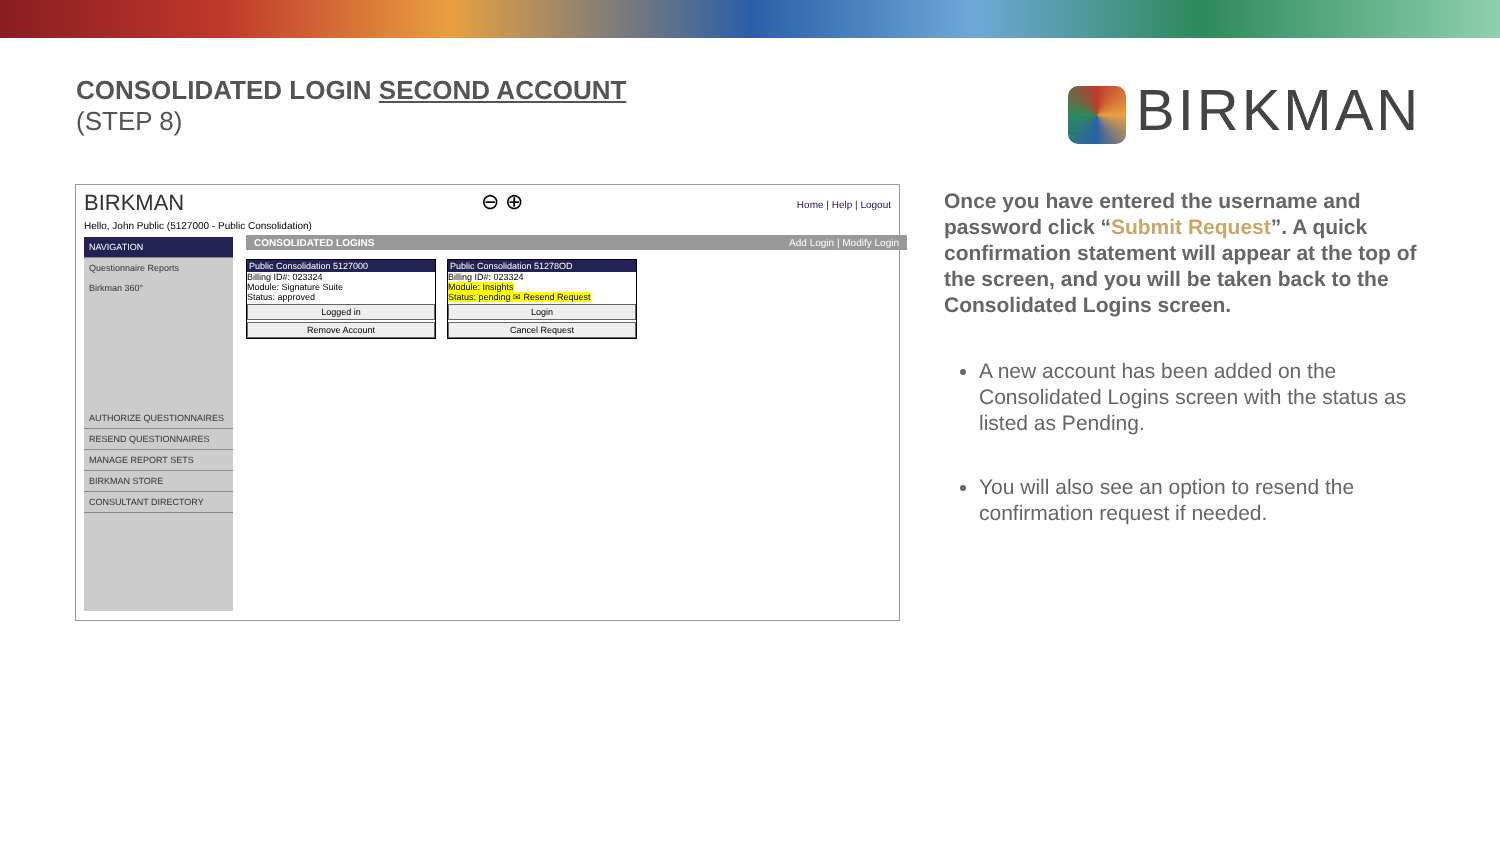CONSOLIDATED LOGIN SECOND ACCOUNT
(STEP 8)
BIRKMAN
BIRKMAN
Hello, John Public (5127000 - Public Consolidation)
⊖ ⊕ Home | Help | Logout
NAVIGATION
Questionnaire Reports
Birkman 360°
AUTHORIZE QUESTIONNAIRES
RESEND QUESTIONNAIRES
MANAGE REPORT SETS
BIRKMAN STORE
CONSULTANT DIRECTORY
CONSOLIDATED LOGINS Add Login | Modify Login
Public Consolidation 5127000
Billing ID#: 023324
Module: Signature Suite
Status: approved
Logged in
Remove Account
Public Consolidation 51278OD
Billing ID#: 023324
Module: Insights
Status: pending ✉ Resend Request
Login
Cancel Request
Once you have entered the username and password click “Submit Request”. A quick confirmation statement will appear at the top of the screen, and you will be taken back to the Consolidated Logins screen.
A new account has been added on the Consolidated Logins screen with the status as listed as Pending.
You will also see an option to resend the confirmation request if needed.